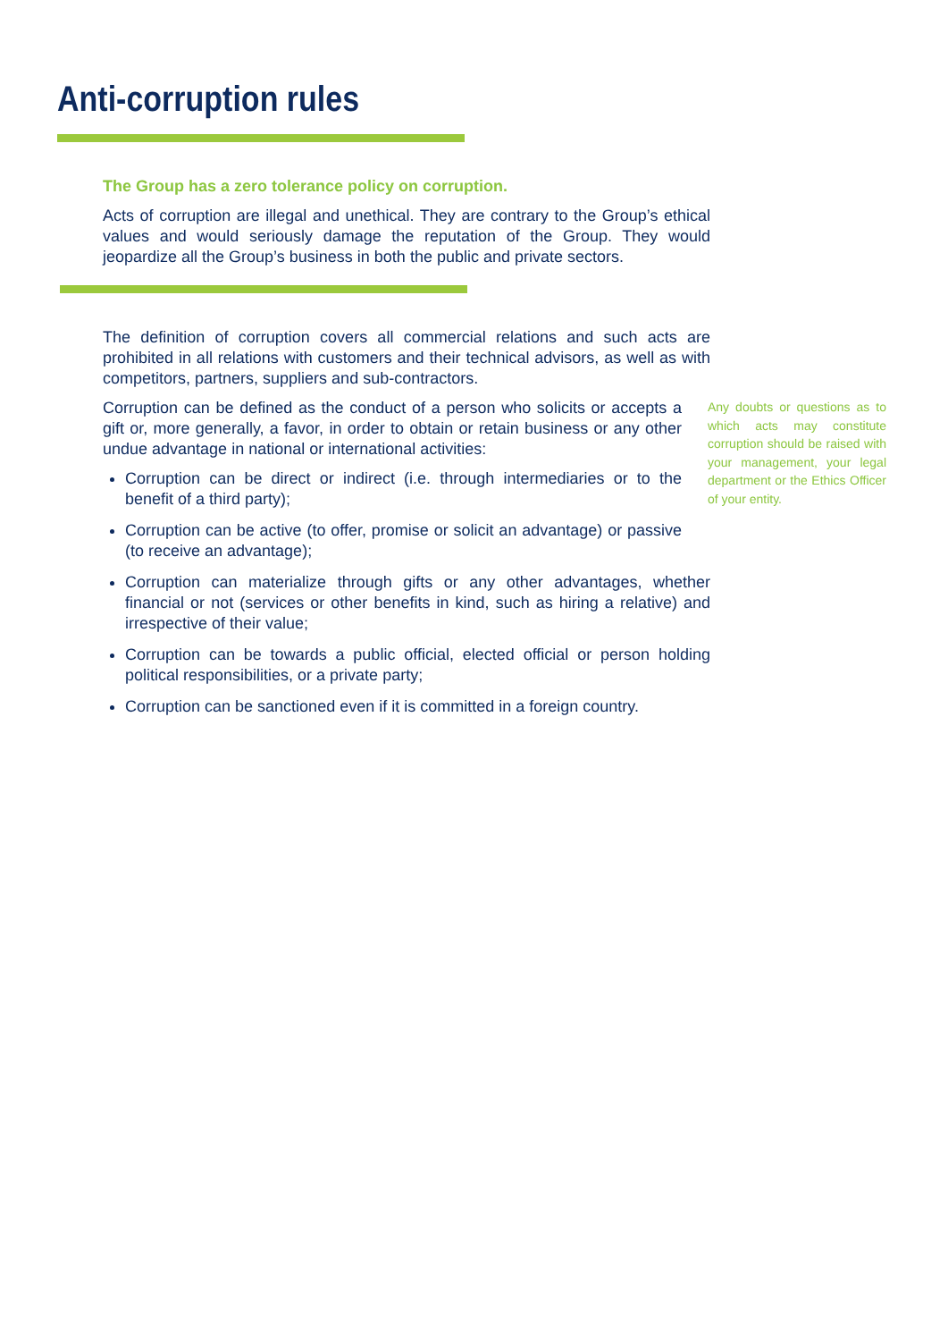Anti-corruption rules
The Group has a zero tolerance policy on corruption.
Acts of corruption are illegal and unethical. They are contrary to the Group’s ethical values and would seriously damage the reputation of the Group. They would jeopardize all the Group’s business in both the public and private sectors.
The definition of corruption covers all commercial relations and such acts are prohibited in all relations with customers and their technical advisors, as well as with competitors, partners, suppliers and sub-contractors.
Corruption can be defined as the conduct of a person who solicits or accepts a gift or, more generally, a favor, in order to obtain or retain business or any other undue advantage in national or international activities:
Corruption can be direct or indirect (i.e. through intermediaries or to the benefit of a third party);
Corruption can be active (to offer, promise or solicit an advantage) or passive (to receive an advantage);
Any doubts or questions as to which acts may constitute corruption should be raised with your management, your legal department or the Ethics Officer of your entity.
Corruption can materialize through gifts or any other advantages, whether financial or not (services or other benefits in kind, such as hiring a relative) and irrespective of their value;
Corruption can be towards a public official, elected official or person holding political responsibilities, or a private party;
Corruption can be sanctioned even if it is committed in a foreign country.